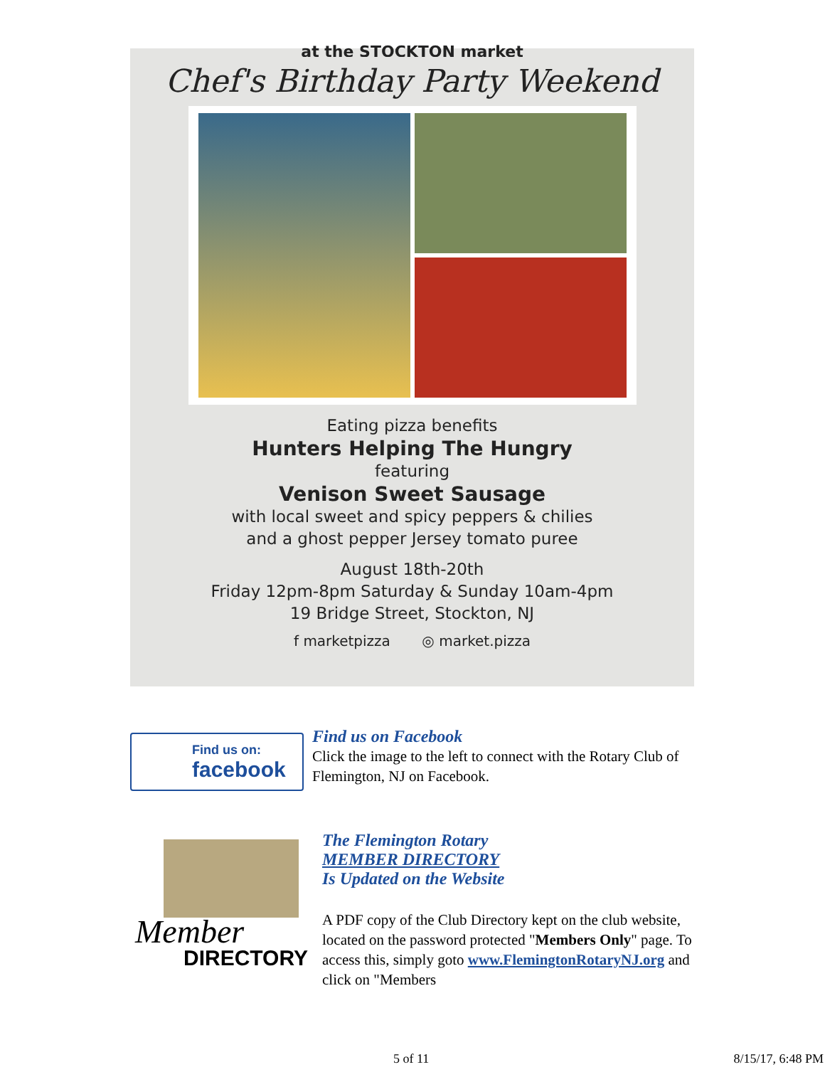at the STOCKTON market
Chef's Birthday Party Weekend
Eating pizza benefits
Hunters Helping The Hungry
featuring
Venison Sweet Sausage
with local sweet and spicy peppers & chilies
and a ghost pepper Jersey tomato puree
August 18th-20th
Friday 12pm-8pm Saturday & Sunday 10am-4pm
19 Bridge Street, Stockton, NJ
f marketpizza ◎ market.pizza
Find us on:
facebook
Find us on Facebook
Click the image to the left to connect with the Rotary Club of Flemington, NJ on Facebook.
Member
DIRECTORY
The Flemington Rotary
MEMBER DIRECTORY
Is Updated on the Website
A PDF copy of the Club Directory kept on the club website, located on the password protected "Members Only" page. To access this, simply goto www.FlemingtonRotaryNJ.org and click on "Members
5 of 11 8/15/17, 6:48 PM